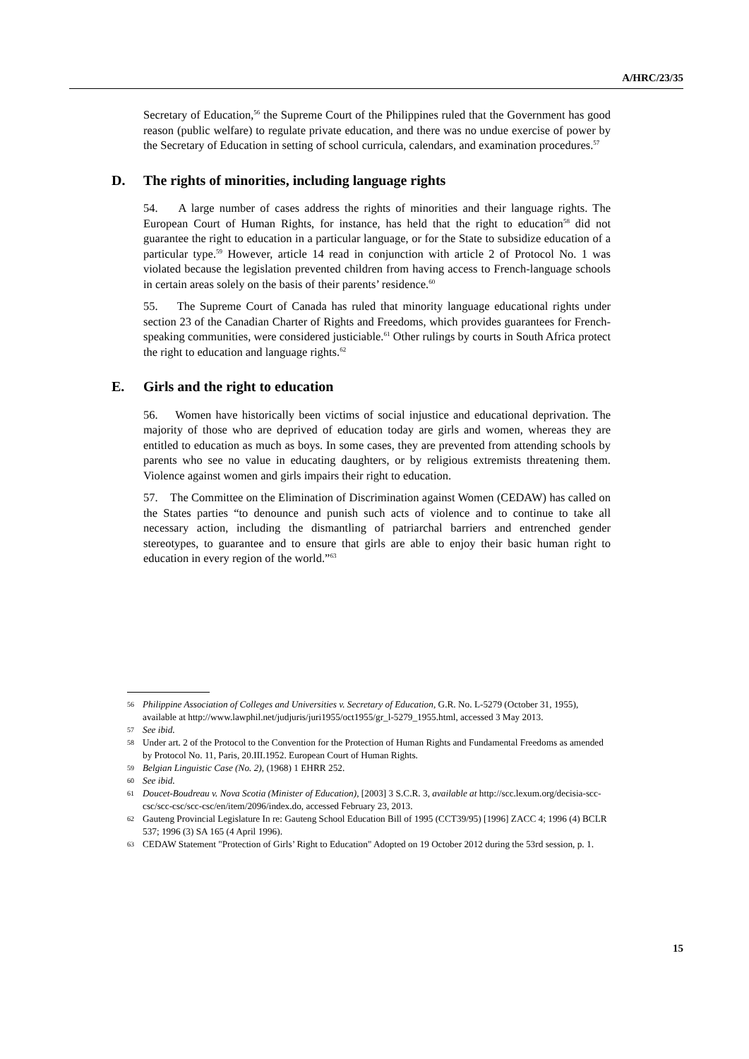A/HRC/23/35
Secretary of Education,<sup>56</sup> the Supreme Court of the Philippines ruled that the Government has good reason (public welfare) to regulate private education, and there was no undue exercise of power by the Secretary of Education in setting of school curricula, calendars, and examination procedures.<sup>57</sup>
D. The rights of minorities, including language rights
54. A large number of cases address the rights of minorities and their language rights. The European Court of Human Rights, for instance, has held that the right to education<sup>58</sup> did not guarantee the right to education in a particular language, or for the State to subsidize education of a particular type.<sup>59</sup> However, article 14 read in conjunction with article 2 of Protocol No. 1 was violated because the legislation prevented children from having access to French-language schools in certain areas solely on the basis of their parents’ residence.<sup>60</sup>
55. The Supreme Court of Canada has ruled that minority language educational rights under section 23 of the Canadian Charter of Rights and Freedoms, which provides guarantees for French-speaking communities, were considered justiciable.<sup>61</sup> Other rulings by courts in South Africa protect the right to education and language rights.<sup>62</sup>
E. Girls and the right to education
56. Women have historically been victims of social injustice and educational deprivation. The majority of those who are deprived of education today are girls and women, whereas they are entitled to education as much as boys. In some cases, they are prevented from attending schools by parents who see no value in educating daughters, or by religious extremists threatening them. Violence against women and girls impairs their right to education.
57. The Committee on the Elimination of Discrimination against Women (CEDAW) has called on the States parties “to denounce and punish such acts of violence and to continue to take all necessary action, including the dismantling of patriarchal barriers and entrenched gender stereotypes, to guarantee and to ensure that girls are able to enjoy their basic human right to education in every region of the world.”<sup>63</sup>
56 Philippine Association of Colleges and Universities v. Secretary of Education, G.R. No. L-5279 (October 31, 1955), available at http://www.lawphil.net/judjuris/juri1955/oct1955/gr_l-5279_1955.html, accessed 3 May 2013.
57 See ibid.
58 Under art. 2 of the Protocol to the Convention for the Protection of Human Rights and Fundamental Freedoms as amended by Protocol No. 11, Paris, 20.III.1952. European Court of Human Rights.
59 Belgian Linguistic Case (No. 2), (1968) 1 EHRR 252.
60 See ibid.
61 Doucet-Boudreau v. Nova Scotia (Minister of Education), [2003] 3 S.C.R. 3, available at http://scc.lexum.org/decisia-scc-csc/scc-csc/scc-csc/en/item/2096/index.do, accessed February 23, 2013.
62 Gauteng Provincial Legislature In re: Gauteng School Education Bill of 1995 (CCT39/95) [1996] ZACC 4; 1996 (4) BCLR 537; 1996 (3) SA 165 (4 April 1996).
63 CEDAW Statement "Protection of Girls’ Right to Education" Adopted on 19 October 2012 during the 53rd session, p. 1.
15